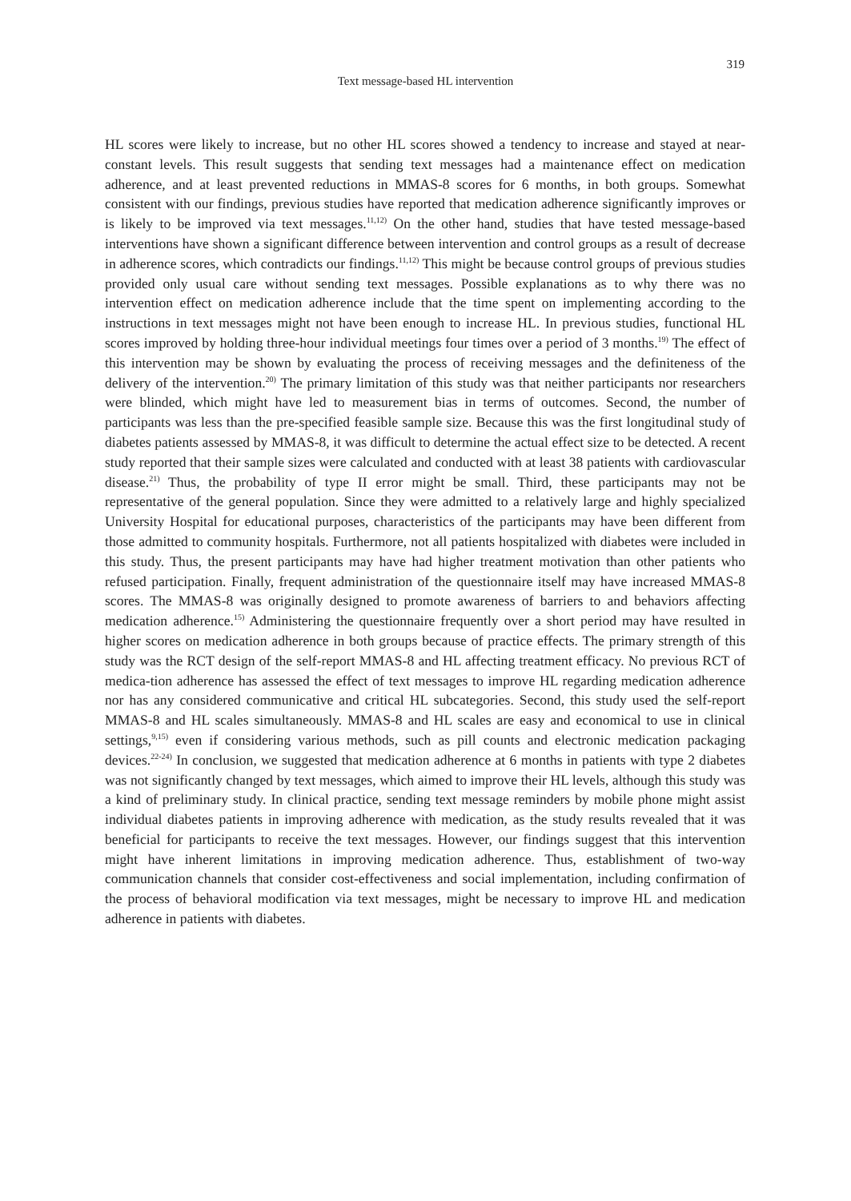319
Text message-based HL intervention
HL scores were likely to increase, but no other HL scores showed a tendency to increase and stayed at near-constant levels. This result suggests that sending text messages had a maintenance effect on medication adherence, and at least prevented reductions in MMAS-8 scores for 6 months, in both groups. Somewhat consistent with our findings, previous studies have reported that medication adherence significantly improves or is likely to be improved via text messages.<sup>11,12)</sup> On the other hand, studies that have tested message-based interventions have shown a significant difference between intervention and control groups as a result of decrease in adherence scores, which contradicts our findings.<sup>11,12)</sup> This might be because control groups of previous studies provided only usual care without sending text messages. Possible explanations as to why there was no intervention effect on medication adherence include that the time spent on implementing according to the instructions in text messages might not have been enough to increase HL. In previous studies, functional HL scores improved by holding three-hour individual meetings four times over a period of 3 months.<sup>19)</sup> The effect of this intervention may be shown by evaluating the process of receiving messages and the definiteness of the delivery of the intervention.<sup>20)</sup> The primary limitation of this study was that neither participants nor researchers were blinded, which might have led to measurement bias in terms of outcomes. Second, the number of participants was less than the pre-specified feasible sample size. Because this was the first longitudinal study of diabetes patients assessed by MMAS-8, it was difficult to determine the actual effect size to be detected. A recent study reported that their sample sizes were calculated and conducted with at least 38 patients with cardiovascular disease.<sup>21)</sup> Thus, the probability of type II error might be small. Third, these participants may not be representative of the general population. Since they were admitted to a relatively large and highly specialized University Hospital for educational purposes, characteristics of the participants may have been different from those admitted to community hospitals. Furthermore, not all patients hospitalized with diabetes were included in this study. Thus, the present participants may have had higher treatment motivation than other patients who refused participation. Finally, frequent administration of the questionnaire itself may have increased MMAS-8 scores. The MMAS-8 was originally designed to promote awareness of barriers to and behaviors affecting medication adherence.<sup>15)</sup> Administering the questionnaire frequently over a short period may have resulted in higher scores on medication adherence in both groups because of practice effects. The primary strength of this study was the RCT design of the self-report MMAS-8 and HL affecting treatment efficacy. No previous RCT of medica-tion adherence has assessed the effect of text messages to improve HL regarding medication adherence nor has any considered communicative and critical HL subcategories. Second, this study used the self-report MMAS-8 and HL scales simultaneously. MMAS-8 and HL scales are easy and economical to use in clinical settings,<sup>9,15)</sup> even if considering various methods, such as pill counts and electronic medication packaging devices.<sup>22-24)</sup> In conclusion, we suggested that medication adherence at 6 months in patients with type 2 diabetes was not significantly changed by text messages, which aimed to improve their HL levels, although this study was a kind of preliminary study. In clinical practice, sending text message reminders by mobile phone might assist individual diabetes patients in improving adherence with medication, as the study results revealed that it was beneficial for participants to receive the text messages. However, our findings suggest that this intervention might have inherent limitations in improving medication adherence. Thus, establishment of two-way communication channels that consider cost-effectiveness and social implementation, including confirmation of the process of behavioral modification via text messages, might be necessary to improve HL and medication adherence in patients with diabetes.